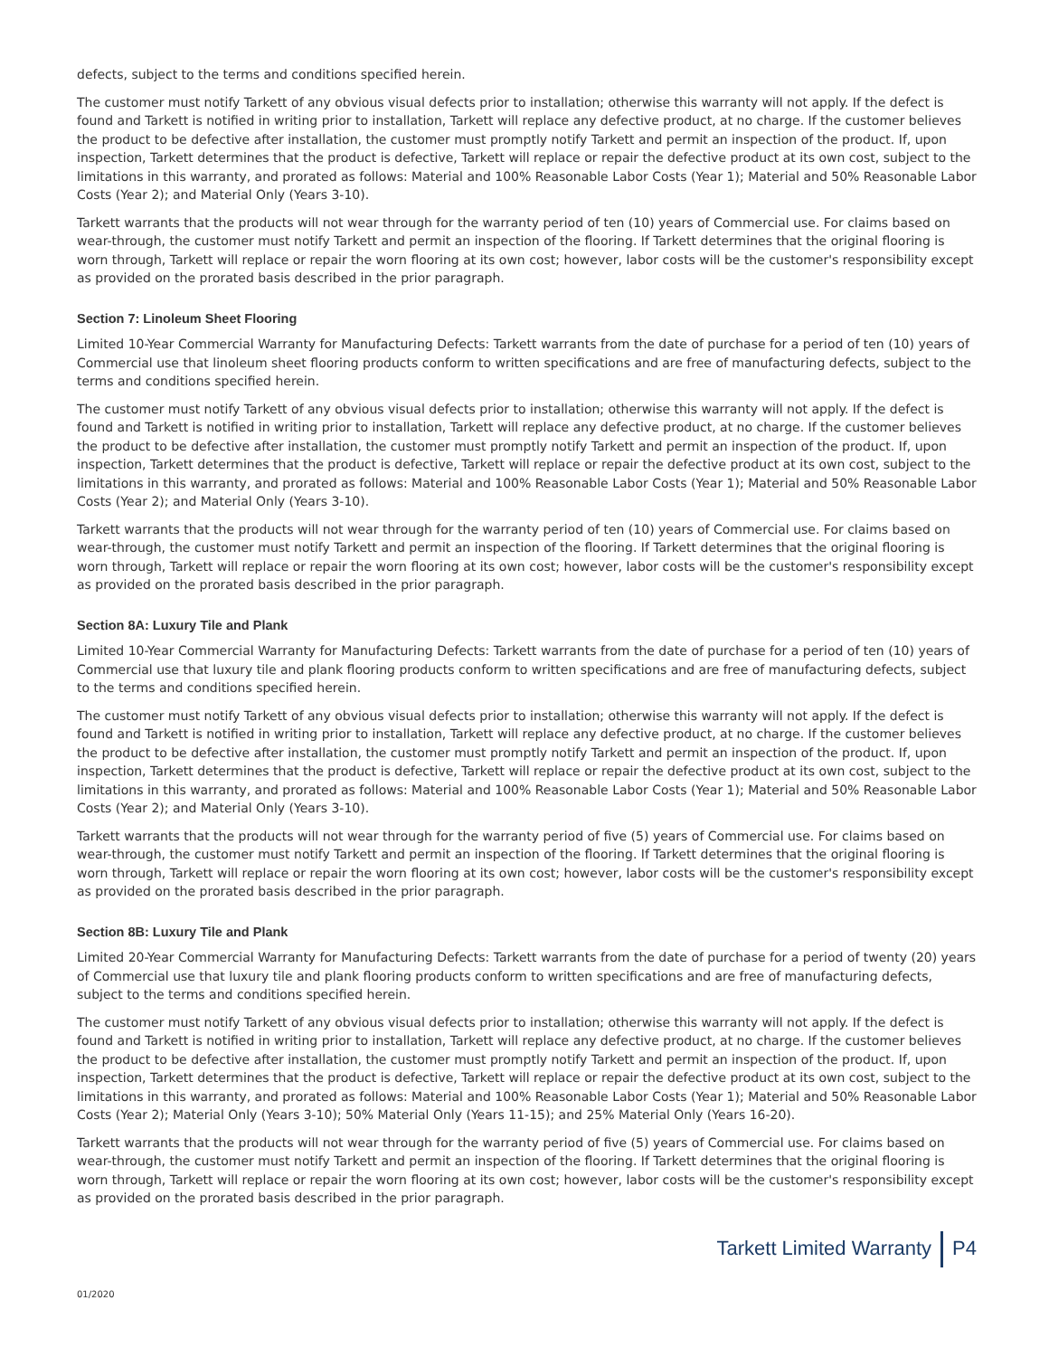defects, subject to the terms and conditions specified herein.
The customer must notify Tarkett of any obvious visual defects prior to installation; otherwise this warranty will not apply. If the defect is found and Tarkett is notified in writing prior to installation, Tarkett will replace any defective product, at no charge. If the customer believes the product to be defective after installation, the customer must promptly notify Tarkett and permit an inspection of the product. If, upon inspection, Tarkett determines that the product is defective, Tarkett will replace or repair the defective product at its own cost, subject to the limitations in this warranty, and prorated as follows: Material and 100% Reasonable Labor Costs (Year 1); Material and 50% Reasonable Labor Costs (Year 2); and Material Only (Years 3-10).
Tarkett warrants that the products will not wear through for the warranty period of ten (10) years of Commercial use. For claims based on wear-through, the customer must notify Tarkett and permit an inspection of the flooring. If Tarkett determines that the original flooring is worn through, Tarkett will replace or repair the worn flooring at its own cost; however, labor costs will be the customer's responsibility except as provided on the prorated basis described in the prior paragraph.
Section 7: Linoleum Sheet Flooring
Limited 10-Year Commercial Warranty for Manufacturing Defects: Tarkett warrants from the date of purchase for a period of ten (10) years of Commercial use that linoleum sheet flooring products conform to written specifications and are free of manufacturing defects, subject to the terms and conditions specified herein.
The customer must notify Tarkett of any obvious visual defects prior to installation; otherwise this warranty will not apply. If the defect is found and Tarkett is notified in writing prior to installation, Tarkett will replace any defective product, at no charge. If the customer believes the product to be defective after installation, the customer must promptly notify Tarkett and permit an inspection of the product. If, upon inspection, Tarkett determines that the product is defective, Tarkett will replace or repair the defective product at its own cost, subject to the limitations in this warranty, and prorated as follows: Material and 100% Reasonable Labor Costs (Year 1); Material and 50% Reasonable Labor Costs (Year 2); and Material Only (Years 3-10).
Tarkett warrants that the products will not wear through for the warranty period of ten (10) years of Commercial use. For claims based on wear-through, the customer must notify Tarkett and permit an inspection of the flooring. If Tarkett determines that the original flooring is worn through, Tarkett will replace or repair the worn flooring at its own cost; however, labor costs will be the customer's responsibility except as provided on the prorated basis described in the prior paragraph.
Section 8A: Luxury Tile and Plank
Limited 10-Year Commercial Warranty for Manufacturing Defects: Tarkett warrants from the date of purchase for a period of ten (10) years of Commercial use that luxury tile and plank flooring products conform to written specifications and are free of manufacturing defects, subject to the terms and conditions specified herein.
The customer must notify Tarkett of any obvious visual defects prior to installation; otherwise this warranty will not apply. If the defect is found and Tarkett is notified in writing prior to installation, Tarkett will replace any defective product, at no charge. If the customer believes the product to be defective after installation, the customer must promptly notify Tarkett and permit an inspection of the product. If, upon inspection, Tarkett determines that the product is defective, Tarkett will replace or repair the defective product at its own cost, subject to the limitations in this warranty, and prorated as follows: Material and 100% Reasonable Labor Costs (Year 1); Material and 50% Reasonable Labor Costs (Year 2); and Material Only (Years 3-10).
Tarkett warrants that the products will not wear through for the warranty period of five (5) years of Commercial use. For claims based on wear-through, the customer must notify Tarkett and permit an inspection of the flooring. If Tarkett determines that the original flooring is worn through, Tarkett will replace or repair the worn flooring at its own cost; however, labor costs will be the customer's responsibility except as provided on the prorated basis described in the prior paragraph.
Section 8B: Luxury Tile and Plank
Limited 20-Year Commercial Warranty for Manufacturing Defects: Tarkett warrants from the date of purchase for a period of twenty (20) years of Commercial use that luxury tile and plank flooring products conform to written specifications and are free of manufacturing defects, subject to the terms and conditions specified herein.
The customer must notify Tarkett of any obvious visual defects prior to installation; otherwise this warranty will not apply. If the defect is found and Tarkett is notified in writing prior to installation, Tarkett will replace any defective product, at no charge. If the customer believes the product to be defective after installation, the customer must promptly notify Tarkett and permit an inspection of the product. If, upon inspection, Tarkett determines that the product is defective, Tarkett will replace or repair the defective product at its own cost, subject to the limitations in this warranty, and prorated as follows: Material and 100% Reasonable Labor Costs (Year 1); Material and 50% Reasonable Labor Costs (Year 2); Material Only (Years 3-10); 50% Material Only (Years 11-15); and 25% Material Only (Years 16-20).
Tarkett warrants that the products will not wear through for the warranty period of five (5) years of Commercial use. For claims based on wear-through, the customer must notify Tarkett and permit an inspection of the flooring. If Tarkett determines that the original flooring is worn through, Tarkett will replace or repair the worn flooring at its own cost; however, labor costs will be the customer's responsibility except as provided on the prorated basis described in the prior paragraph.
Tarkett Limited Warranty P4
01/2020